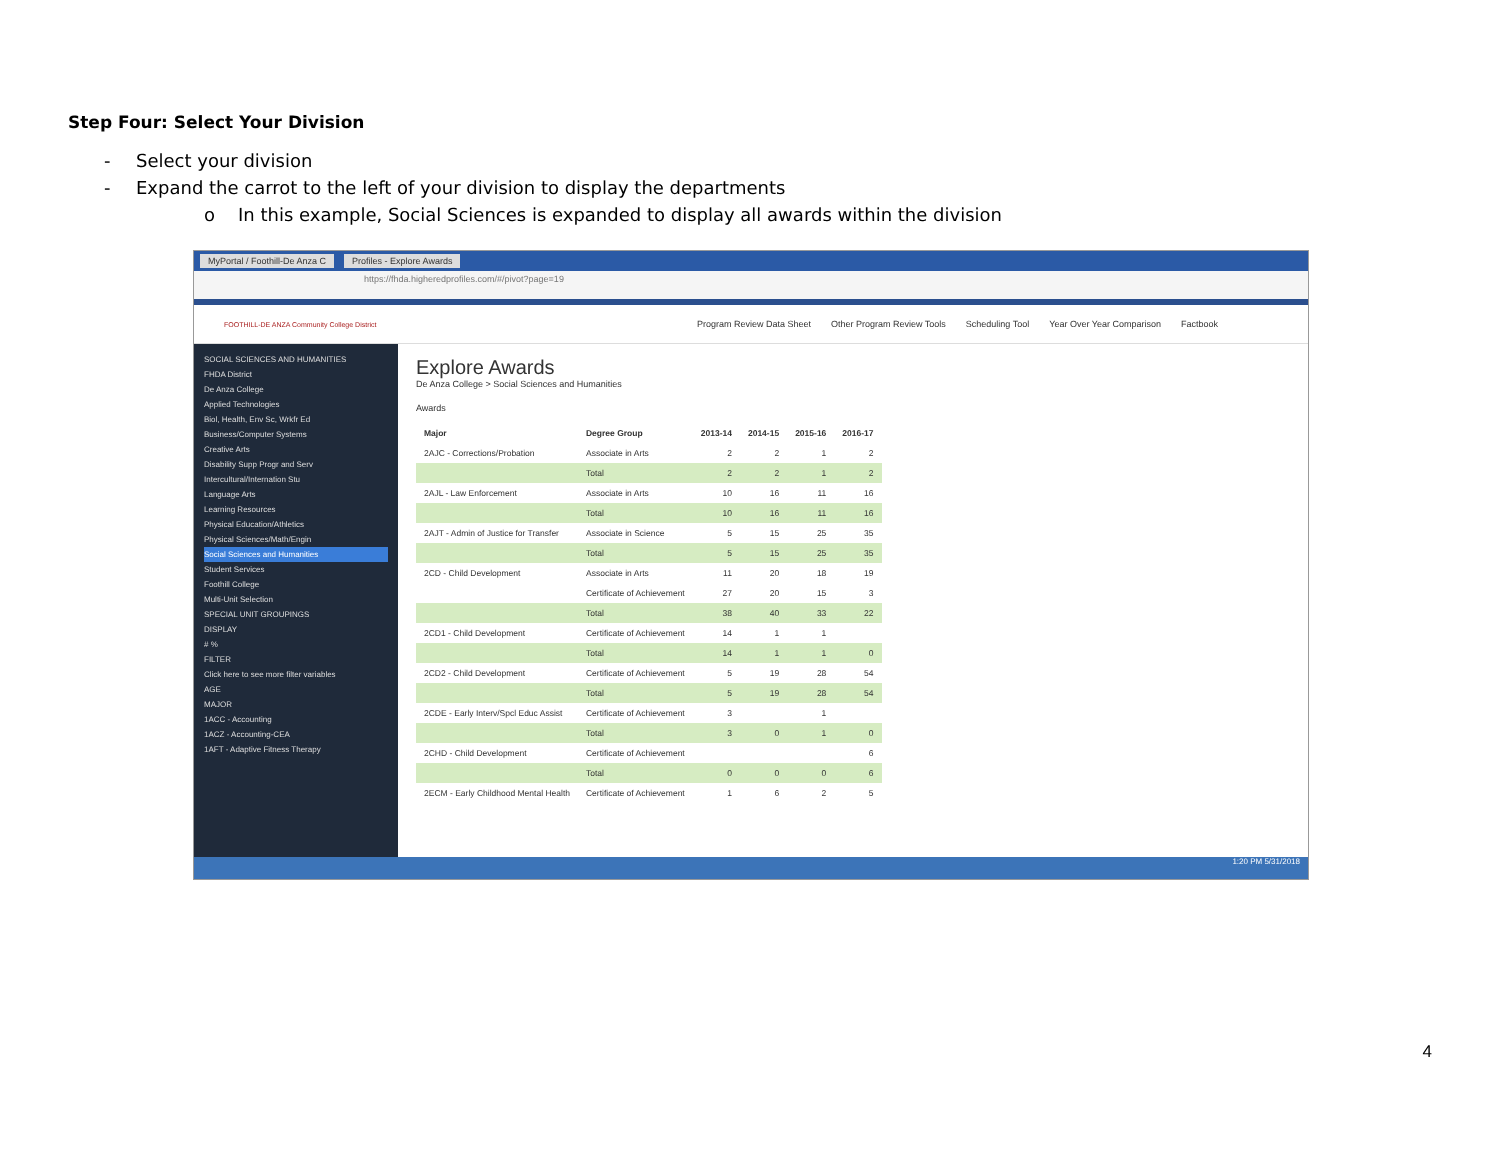Step Four: Select Your Division
- Select your division
- Expand the carrot to the left of your division to display the departments
o In this example, Social Sciences is expanded to display all awards within the division
MyPortal / Foothill-De Anza C Profiles - Explore Awards
https://fhda.higheredprofiles.com/#/pivot?page=19
FOOTHILL-DE ANZA Community College District Program Review Data Sheet Other Program Review Tools Scheduling Tool Year Over Year Comparison Factbook
SOCIAL SCIENCES AND HUMANITIES
FHDA District
De Anza College
Applied Technologies
Biol, Health, Env Sc, Wrkfr Ed
Business/Computer Systems
Creative Arts
Disability Supp Progr and Serv
Intercultural/Internation Stu
Language Arts
Learning Resources
Physical Education/Athletics
Physical Sciences/Math/Engin
Social Sciences and Humanities
Student Services
Foothill College
Multi-Unit Selection
SPECIAL UNIT GROUPINGS
DISPLAY
# %
FILTER
Click here to see more filter variables
AGE
MAJOR
1ACC - Accounting
1ACZ - Accounting-CEA
1AFT - Adaptive Fitness Therapy
Explore Awards
De Anza College > Social Sciences and Humanities
Awards
| Major | Degree Group | 2013-14 | 2014-15 | 2015-16 | 2016-17 |
| --- | --- | --- | --- | --- | --- |
| 2AJC - Corrections/Probation | Associate in Arts | 2 | 2 | 1 | 2 |
| | Total | 2 | 2 | 1 | 2 |
| 2AJL - Law Enforcement | Associate in Arts | 10 | 16 | 11 | 16 |
| | Total | 10 | 16 | 11 | 16 |
| 2AJT - Admin of Justice for Transfer | Associate in Science | 5 | 15 | 25 | 35 |
| | Total | 5 | 15 | 25 | 35 |
| 2CD - Child Development | Associate in Arts | 11 | 20 | 18 | 19 |
| | Certificate of Achievement | 27 | 20 | 15 | 3 |
| | Total | 38 | 40 | 33 | 22 |
| 2CD1 - Child Development | Certificate of Achievement | 14 | 1 | 1 | |
| | Total | 14 | 1 | 1 | 0 |
| 2CD2 - Child Development | Certificate of Achievement | 5 | 19 | 28 | 54 |
| | Total | 5 | 19 | 28 | 54 |
| 2CDE - Early Interv/Spcl Educ Assist | Certificate of Achievement | 3 | | 1 | |
| | Total | 3 | 0 | 1 | 0 |
| 2CHD - Child Development | Certificate of Achievement | | | | 6 |
| | Total | 0 | 0 | 0 | 6 |
| 2ECM - Early Childhood Mental Health | Certificate of Achievement | 1 | 6 | 2 | 5 |
1:20 PM 5/31/2018
4